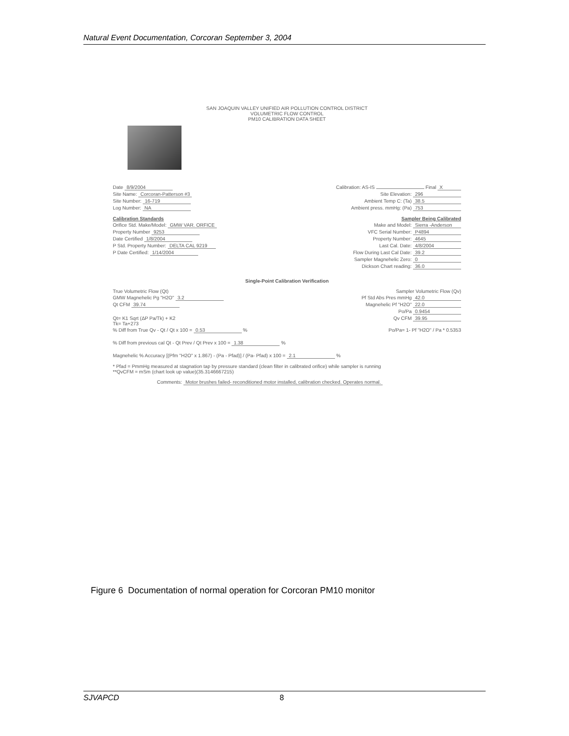Natural Event Documentation, Corcoran September 3, 2004
SAN JOAQUIN VALLEY UNIFIED AIR POLLUTION CONTROL DISTRICT
VOLUMETRIC FLOW CONTROL
PM10 CALIBRATION DATA SHEET
Date 8/9/2004 Calibration: AS-IS Final X
Site Name: Corcoran-Patterson #3 Site Elevation: 296
Site Number: 16-719 Ambient Temp C: (Ta) 38.5
Log Number: NA Ambient press. mmHg: (Pa) 753
Calibration Standards Sampler Being Calibrated
Orifice Std. Make/Model: GMW VAR. ORFICE Make and Model: Sierra -Anderson
Property Number 9253 VFC Serial Number: P4894
Date Certified 1/8/2004 Property Number: 4645
P Std. Property Number: DELTA CAL 9219 Last Cal. Date: 4/8/2004
P Date Certified: 1/14/2004 Flow During Last Cal Date: 39.2
Sampler Magnehelic Zero: 0
Dickson Chart reading: 36.0
Single-Point Calibration Verification
True Volumetric Flow (Qt) Sampler Volumetric Flow (Qv)
GMW Magnehelic Pg "H2O" 3.2 Pf Std Abs Pres mmHg 42.0
Qt CFM 39.74 Magnehelic Pf "H2O" 22.0
Po/Pa 0.9454
Qt= K1 Sqrt (ΔP Pa/Tk) + K2
Tk= Ta+273 Qv CFM 39.95
% Diff from True Qv - Qt / Qt x 100 = 0.53 % Po/Pa= 1- Pf "H2O" / Pa * 0.5353
% Diff from previous cal Qt - Qt Prev / Qt Prev x 100 = 1.38 %
Magnehelic % Accuracy [(Pfm "H2O" x 1.867) - (Pa - Pfad)] / (Pa- Pfad) x 100 = 2.1 %
* Pfad = PmmHg measured at stagnation tap by pressure standard (clean filter in calibrated orifice) while sampler is running
**QvCFM = mSm (chart look up value)(35.3146667215)
Comments: Motor brushes failed- reconditioned motor installed, calibration checked. Operates normal.
Figure 6 Documentation of normal operation for Corcoran PM10 monitor
SJVAPCD 8